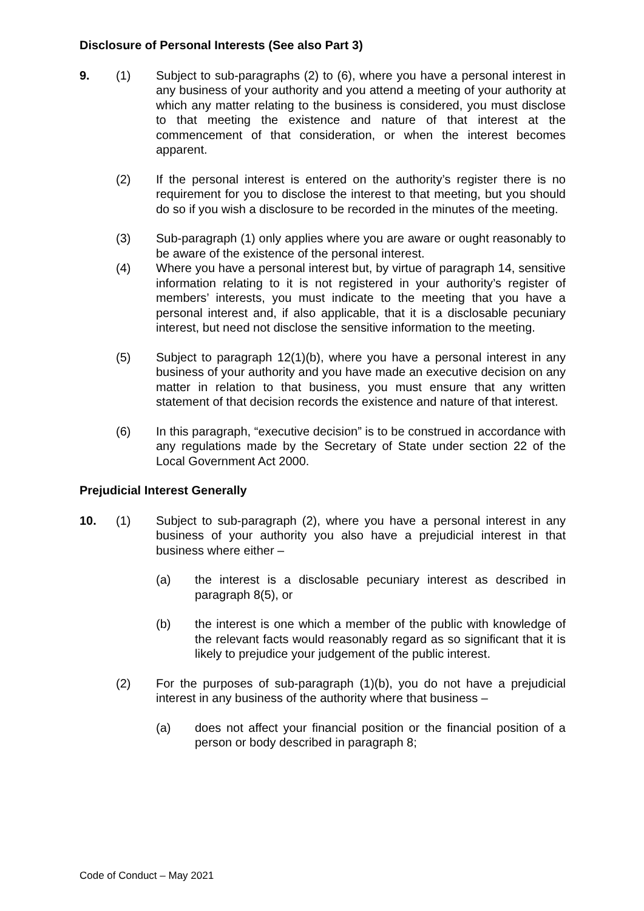Disclosure of Personal Interests (See also Part 3)
9. (1) Subject to sub-paragraphs (2) to (6), where you have a personal interest in any business of your authority and you attend a meeting of your authority at which any matter relating to the business is considered, you must disclose to that meeting the existence and nature of that interest at the commencement of that consideration, or when the interest becomes apparent.
(2) If the personal interest is entered on the authority’s register there is no requirement for you to disclose the interest to that meeting, but you should do so if you wish a disclosure to be recorded in the minutes of the meeting.
(3) Sub-paragraph (1) only applies where you are aware or ought reasonably to be aware of the existence of the personal interest.
(4) Where you have a personal interest but, by virtue of paragraph 14, sensitive information relating to it is not registered in your authority’s register of members’ interests, you must indicate to the meeting that you have a personal interest and, if also applicable, that it is a disclosable pecuniary interest, but need not disclose the sensitive information to the meeting.
(5) Subject to paragraph 12(1)(b), where you have a personal interest in any business of your authority and you have made an executive decision on any matter in relation to that business, you must ensure that any written statement of that decision records the existence and nature of that interest.
(6) In this paragraph, “executive decision” is to be construed in accordance with any regulations made by the Secretary of State under section 22 of the Local Government Act 2000.
Prejudicial Interest Generally
10. (1) Subject to sub-paragraph (2), where you have a personal interest in any business of your authority you also have a prejudicial interest in that business where either –
(a) the interest is a disclosable pecuniary interest as described in paragraph 8(5), or
(b) the interest is one which a member of the public with knowledge of the relevant facts would reasonably regard as so significant that it is likely to prejudice your judgement of the public interest.
(2) For the purposes of sub-paragraph (1)(b), you do not have a prejudicial interest in any business of the authority where that business –
(a) does not affect your financial position or the financial position of a person or body described in paragraph 8;
Code of Conduct – May 2021